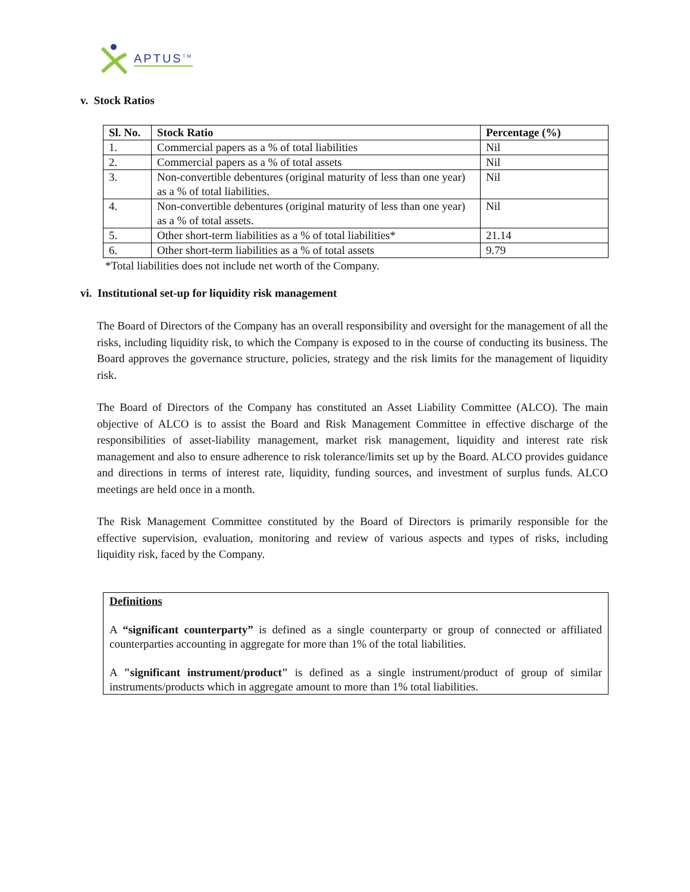APTUS<sup>TM</sup>
v. Stock Ratios
| Sl. No. | Stock Ratio | Percentage (%) |
| --- | --- | --- |
| 1. | Commercial papers as a % of total liabilities | Nil |
| 2. | Commercial papers as a % of total assets | Nil |
| 3. | Non-convertible debentures (original maturity of less than one year) as a % of total liabilities. | Nil |
| 4. | Non-convertible debentures (original maturity of less than one year) as a % of total assets. | Nil |
| 5. | Other short-term liabilities as a % of total liabilities* | 21.14 |
| 6. | Other short-term liabilities as a % of total assets | 9.79 |
*Total liabilities does not include net worth of the Company.
vi. Institutional set-up for liquidity risk management
The Board of Directors of the Company has an overall responsibility and oversight for the management of all the risks, including liquidity risk, to which the Company is exposed to in the course of conducting its business. The Board approves the governance structure, policies, strategy and the risk limits for the management of liquidity risk.
The Board of Directors of the Company has constituted an Asset Liability Committee (ALCO). The main objective of ALCO is to assist the Board and Risk Management Committee in effective discharge of the responsibilities of asset-liability management, market risk management, liquidity and interest rate risk management and also to ensure adherence to risk tolerance/limits set up by the Board. ALCO provides guidance and directions in terms of interest rate, liquidity, funding sources, and investment of surplus funds. ALCO meetings are held once in a month.
The Risk Management Committee constituted by the Board of Directors is primarily responsible for the effective supervision, evaluation, monitoring and review of various aspects and types of risks, including liquidity risk, faced by the Company.
Definitions
A “significant counterparty” is defined as a single counterparty or group of connected or affiliated counterparties accounting in aggregate for more than 1% of the total liabilities.
A "significant instrument/product" is defined as a single instrument/product of group of similar instruments/products which in aggregate amount to more than 1% total liabilities.